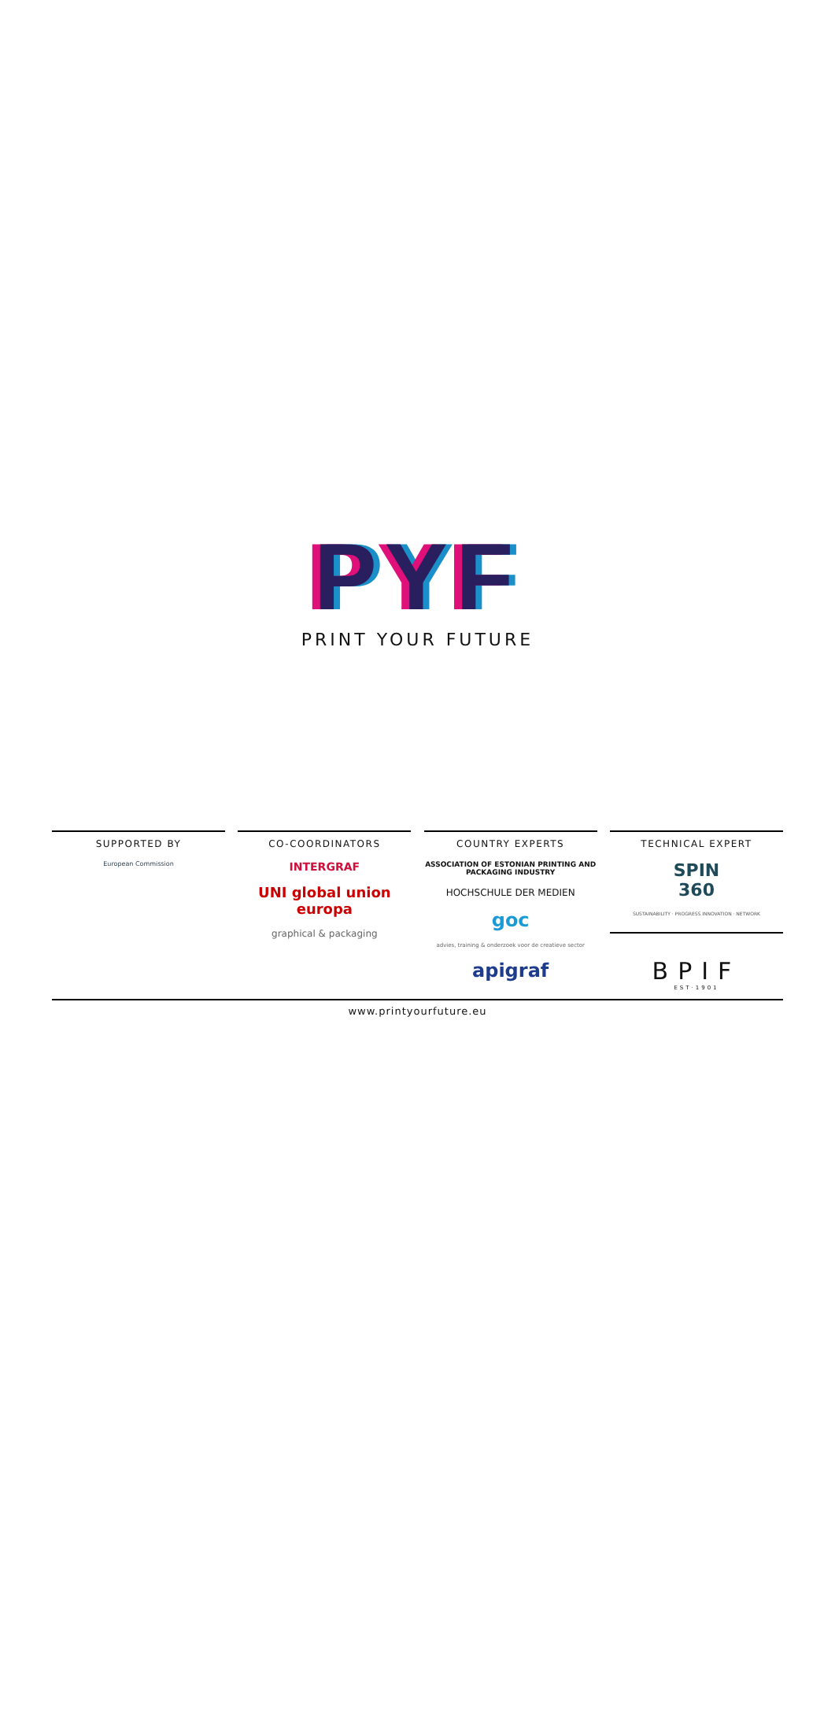PYF
PRINT YOUR FUTURE
SUPPORTED BY
European Commission
CO-COORDINATORS
INTERGRAF
UNI global union europa
graphical & packaging
COUNTRY EXPERTS
ASSOCIATION OF ESTONIAN PRINTING AND PACKAGING INDUSTRY
HOCHSCHULE DER MEDIEN
goc
advies, training & onderzoek voor de creatieve sector
apigraf
TECHNICAL EXPERT
SPIN
360
SUSTAINABILITY · PROGRESS INNOVATION · NETWORK
BPIF
EST·1901
www.printyourfuture.eu